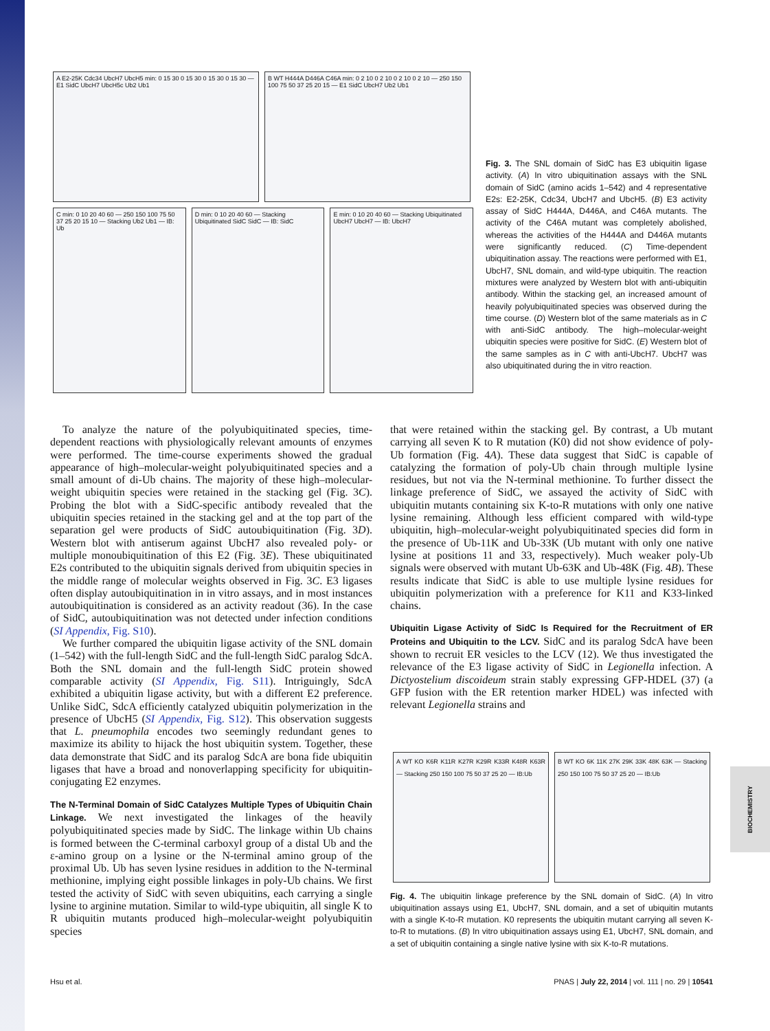BIOCHEMISTRY
A E2-25K Cdc34 UbcH7 UbcH5 min: 0 15 30 0 15 30 0 15 30 0 15 30 — E1 SidC UbcH7 UbcH5c Ub2 Ub1
B WT H444A D446A C46A min: 0 2 10 0 2 10 0 2 10 0 2 10 — 250 150 100 75 50 37 25 20 15 — E1 SidC UbcH7 Ub2 Ub1
C min: 0 10 20 40 60 — 250 150 100 75 50 37 25 20 15 10 — Stacking Ub2 Ub1 — IB: Ub
D min: 0 10 20 40 60 — Stacking Ubiquitinated SidC SidC — IB: SidC
E min: 0 10 20 40 60 — Stacking Ubiquitinated UbcH7 UbcH7 — IB: UbcH7
Fig. 3. The SNL domain of SidC has E3 ubiquitin ligase activity. (A) In vitro ubiquitination assays with the SNL domain of SidC (amino acids 1–542) and 4 representative E2s: E2-25K, Cdc34, UbcH7 and UbcH5. (B) E3 activity assay of SidC H444A, D446A, and C46A mutants. The activity of the C46A mutant was completely abolished, whereas the activities of the H444A and D446A mutants were significantly reduced. (C) Time-dependent ubiquitination assay. The reactions were performed with E1, UbcH7, SNL domain, and wild-type ubiquitin. The reaction mixtures were analyzed by Western blot with anti-ubiquitin antibody. Within the stacking gel, an increased amount of heavily polyubiquitinated species was observed during the time course. (D) Western blot of the same materials as in C with anti-SidC antibody. The high–molecular-weight ubiquitin species were positive for SidC. (E) Western blot of the same samples as in C with anti-UbcH7. UbcH7 was also ubiquitinated during the in vitro reaction.
To analyze the nature of the polyubiquitinated species, time-dependent reactions with physiologically relevant amounts of enzymes were performed. The time-course experiments showed the gradual appearance of high–molecular-weight polyubiquitinated species and a small amount of di-Ub chains. The majority of these high–molecular-weight ubiquitin species were retained in the stacking gel (Fig. 3C). Probing the blot with a SidC-specific antibody revealed that the ubiquitin species retained in the stacking gel and at the top part of the separation gel were products of SidC autoubiquitination (Fig. 3D). Western blot with antiserum against UbcH7 also revealed poly- or multiple monoubiquitination of this E2 (Fig. 3E). These ubiquitinated E2s contributed to the ubiquitin signals derived from ubiquitin species in the middle range of molecular weights observed in Fig. 3C. E3 ligases often display autoubiquitination in in vitro assays, and in most instances autoubiquitination is considered as an activity readout (36). In the case of SidC, autoubiquitination was not detected under infection conditions (SI Appendix, Fig. S10).
We further compared the ubiquitin ligase activity of the SNL domain (1–542) with the full-length SidC and the full-length SidC paralog SdcA. Both the SNL domain and the full-length SidC protein showed comparable activity (SI Appendix, Fig. S11). Intriguingly, SdcA exhibited a ubiquitin ligase activity, but with a different E2 preference. Unlike SidC, SdcA efficiently catalyzed ubiquitin polymerization in the presence of UbcH5 (SI Appendix, Fig. S12). This observation suggests that L. pneumophila encodes two seemingly redundant genes to maximize its ability to hijack the host ubiquitin system. Together, these data demonstrate that SidC and its paralog SdcA are bona fide ubiquitin ligases that have a broad and nonoverlapping specificity for ubiquitin-conjugating E2 enzymes.
The N-Terminal Domain of SidC Catalyzes Multiple Types of Ubiquitin Chain Linkage.
We next investigated the linkages of the heavily polyubiquitinated species made by SidC. The linkage within Ub chains is formed between the C-terminal carboxyl group of a distal Ub and the ε-amino group on a lysine or the N-terminal amino group of the proximal Ub. Ub has seven lysine residues in addition to the N-terminal methionine, implying eight possible linkages in poly-Ub chains. We first tested the activity of SidC with seven ubiquitins, each carrying a single lysine to arginine mutation. Similar to wild-type ubiquitin, all single K to R ubiquitin mutants produced high–molecular-weight polyubiquitin species
that were retained within the stacking gel. By contrast, a Ub mutant carrying all seven K to R mutation (K0) did not show evidence of poly-Ub formation (Fig. 4A). These data suggest that SidC is capable of catalyzing the formation of poly-Ub chain through multiple lysine residues, but not via the N-terminal methionine. To further dissect the linkage preference of SidC, we assayed the activity of SidC with ubiquitin mutants containing six K-to-R mutations with only one native lysine remaining. Although less efficient compared with wild-type ubiquitin, high–molecular-weight polyubiquitinated species did form in the presence of Ub-11K and Ub-33K (Ub mutant with only one native lysine at positions 11 and 33, respectively). Much weaker poly-Ub signals were observed with mutant Ub-63K and Ub-48K (Fig. 4B). These results indicate that SidC is able to use multiple lysine residues for ubiquitin polymerization with a preference for K11 and K33-linked chains.
Ubiquitin Ligase Activity of SidC Is Required for the Recruitment of ER Proteins and Ubiquitin to the LCV.
SidC and its paralog SdcA have been shown to recruit ER vesicles to the LCV (12). We thus investigated the relevance of the E3 ligase activity of SidC in Legionella infection. A Dictyostelium discoideum strain stably expressing GFP-HDEL (37) (a GFP fusion with the ER retention marker HDEL) was infected with relevant Legionella strains and
A WT KO K6R K11R K27R K29R K33R K48R K63R — Stacking 250 150 100 75 50 37 25 20 — IB:Ub
B WT KO 6K 11K 27K 29K 33K 48K 63K — Stacking 250 150 100 75 50 37 25 20 — IB:Ub
Fig. 4. The ubiquitin linkage preference by the SNL domain of SidC. (A) In vitro ubiquitination assays using E1, UbcH7, SNL domain, and a set of ubiquitin mutants with a single K-to-R mutation. K0 represents the ubiquitin mutant carrying all seven K-to-R to mutations. (B) In vitro ubiquitination assays using E1, UbcH7, SNL domain, and a set of ubiquitin containing a single native lysine with six K-to-R mutations.
Hsu et al. PNAS | July 22, 2014 | vol. 111 | no. 29 | 10541